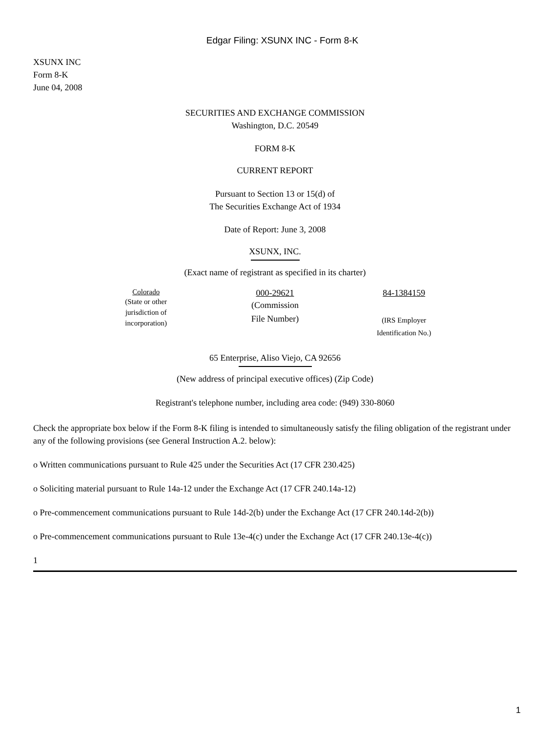Edgar Filing: XSUNX INC - Form 8-K
XSUNX INC
Form 8-K
June 04, 2008
SECURITIES AND EXCHANGE COMMISSION
Washington, D.C. 20549
FORM 8-K
CURRENT REPORT
Pursuant to Section 13 or 15(d) of
The Securities Exchange Act of 1934
Date of Report: June 3, 2008
XSUNX, INC.
(Exact name of registrant as specified in its charter)
| Colorado (State or other jurisdiction of incorporation) | 000-29621 (Commission File Number) | 84-1384159 (IRS Employer Identification No.) |
65 Enterprise, Aliso Viejo, CA 92656
(New address of principal executive offices) (Zip Code)
Registrant's telephone number, including area code: (949) 330-8060
Check the appropriate box below if the Form 8-K filing is intended to simultaneously satisfy the filing obligation of the registrant under any of the following provisions (see General Instruction A.2. below):
o Written communications pursuant to Rule 425 under the Securities Act (17 CFR 230.425)
o Soliciting material pursuant to Rule 14a-12 under the Exchange Act (17 CFR 240.14a-12)
o Pre-commencement communications pursuant to Rule 14d-2(b) under the Exchange Act (17 CFR 240.14d-2(b))
o Pre-commencement communications pursuant to Rule 13e-4(c) under the Exchange Act (17 CFR 240.13e-4(c))
1
1